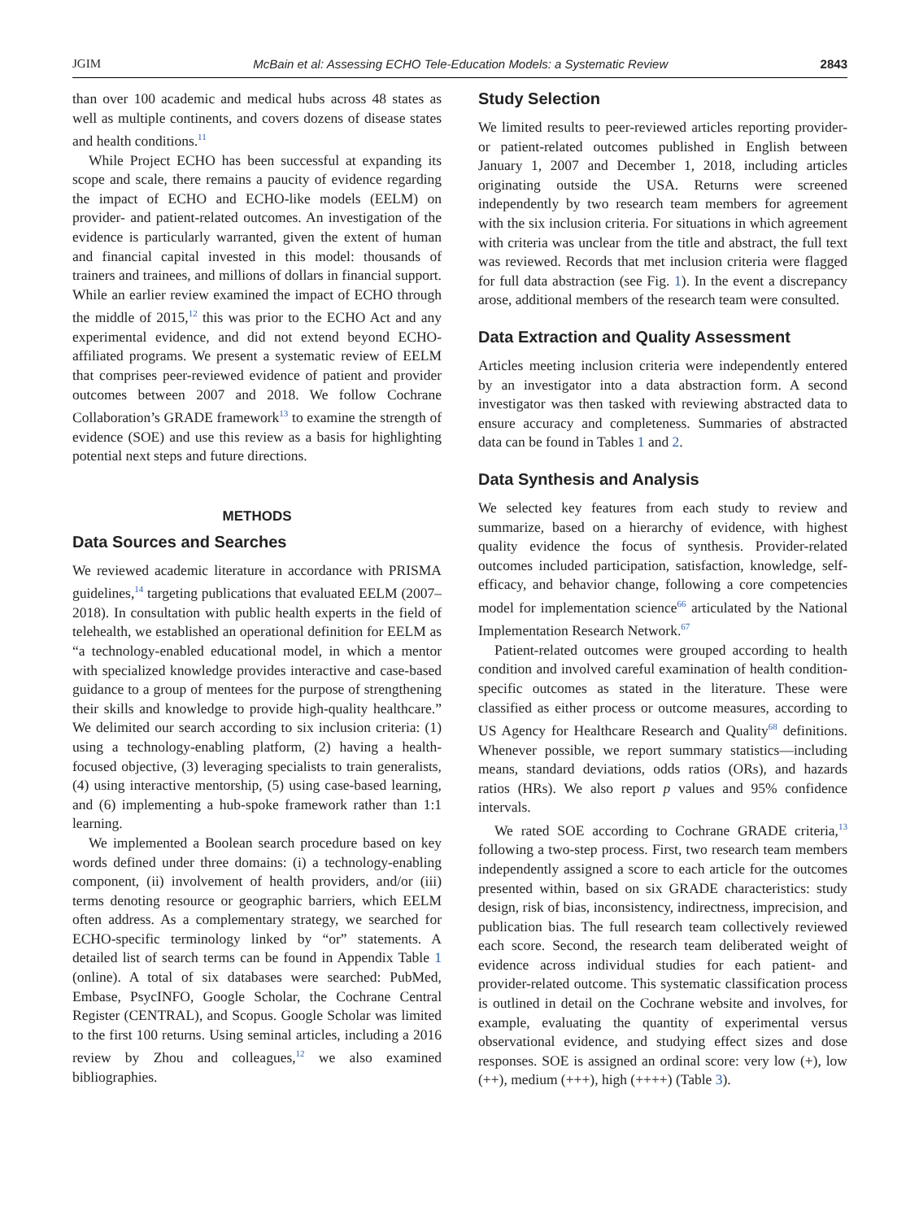JGIM McBain et al: Assessing ECHO Tele-Education Models: a Systematic Review 2843
than over 100 academic and medical hubs across 48 states as well as multiple continents, and covers dozens of disease states and health conditions.<sup>11</sup>
While Project ECHO has been successful at expanding its scope and scale, there remains a paucity of evidence regarding the impact of ECHO and ECHO-like models (EELM) on provider- and patient-related outcomes. An investigation of the evidence is particularly warranted, given the extent of human and financial capital invested in this model: thousands of trainers and trainees, and millions of dollars in financial support. While an earlier review examined the impact of ECHO through the middle of 2015,<sup>12</sup> this was prior to the ECHO Act and any experimental evidence, and did not extend beyond ECHO-affiliated programs. We present a systematic review of EELM that comprises peer-reviewed evidence of patient and provider outcomes between 2007 and 2018. We follow Cochrane Collaboration’s GRADE framework<sup>13</sup> to examine the strength of evidence (SOE) and use this review as a basis for highlighting potential next steps and future directions.
METHODS
Data Sources and Searches
We reviewed academic literature in accordance with PRISMA guidelines,<sup>14</sup> targeting publications that evaluated EELM (2007–2018). In consultation with public health experts in the field of telehealth, we established an operational definition for EELM as “a technology-enabled educational model, in which a mentor with specialized knowledge provides interactive and case-based guidance to a group of mentees for the purpose of strengthening their skills and knowledge to provide high-quality healthcare.” We delimited our search according to six inclusion criteria: (1) using a technology-enabling platform, (2) having a health-focused objective, (3) leveraging specialists to train generalists, (4) using interactive mentorship, (5) using case-based learning, and (6) implementing a hub-spoke framework rather than 1:1 learning.
We implemented a Boolean search procedure based on key words defined under three domains: (i) a technology-enabling component, (ii) involvement of health providers, and/or (iii) terms denoting resource or geographic barriers, which EELM often address. As a complementary strategy, we searched for ECHO-specific terminology linked by “or” statements. A detailed list of search terms can be found in Appendix Table 1 (online). A total of six databases were searched: PubMed, Embase, PsycINFO, Google Scholar, the Cochrane Central Register (CENTRAL), and Scopus. Google Scholar was limited to the first 100 returns. Using seminal articles, including a 2016 review by Zhou and colleagues,<sup>12</sup> we also examined bibliographies.
Study Selection
We limited results to peer-reviewed articles reporting provider- or patient-related outcomes published in English between January 1, 2007 and December 1, 2018, including articles originating outside the USA. Returns were screened independently by two research team members for agreement with the six inclusion criteria. For situations in which agreement with criteria was unclear from the title and abstract, the full text was reviewed. Records that met inclusion criteria were flagged for full data abstraction (see Fig. 1). In the event a discrepancy arose, additional members of the research team were consulted.
Data Extraction and Quality Assessment
Articles meeting inclusion criteria were independently entered by an investigator into a data abstraction form. A second investigator was then tasked with reviewing abstracted data to ensure accuracy and completeness. Summaries of abstracted data can be found in Tables 1 and 2.
Data Synthesis and Analysis
We selected key features from each study to review and summarize, based on a hierarchy of evidence, with highest quality evidence the focus of synthesis. Provider-related outcomes included participation, satisfaction, knowledge, self-efficacy, and behavior change, following a core competencies model for implementation science<sup>66</sup> articulated by the National Implementation Research Network.<sup>67</sup>
Patient-related outcomes were grouped according to health condition and involved careful examination of health condition-specific outcomes as stated in the literature. These were classified as either process or outcome measures, according to US Agency for Healthcare Research and Quality<sup>68</sup> definitions. Whenever possible, we report summary statistics—including means, standard deviations, odds ratios (ORs), and hazards ratios (HRs). We also report p values and 95% confidence intervals.
We rated SOE according to Cochrane GRADE criteria,<sup>13</sup> following a two-step process. First, two research team members independently assigned a score to each article for the outcomes presented within, based on six GRADE characteristics: study design, risk of bias, inconsistency, indirectness, imprecision, and publication bias. The full research team collectively reviewed each score. Second, the research team deliberated weight of evidence across individual studies for each patient- and provider-related outcome. This systematic classification process is outlined in detail on the Cochrane website and involves, for example, evaluating the quantity of experimental versus observational evidence, and studying effect sizes and dose responses. SOE is assigned an ordinal score: very low (+), low (++), medium (+++), high (++++) (Table 3).